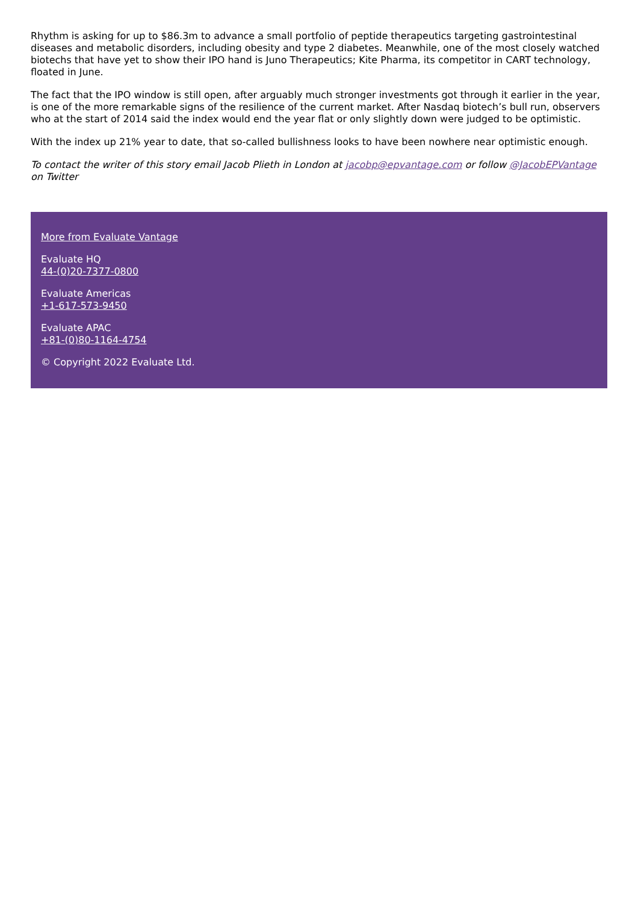Rhythm is asking for up to $86.3m to advance a small portfolio of peptide therapeutics targeting gastrointestinal diseases and metabolic disorders, including obesity and type 2 diabetes. Meanwhile, one of the most closely watched biotechs that have yet to show their IPO hand is Juno Therapeutics; Kite Pharma, its competitor in CART technology, floated in June.
The fact that the IPO window is still open, after arguably much stronger investments got through it earlier in the year, is one of the more remarkable signs of the resilience of the current market. After Nasdaq biotech’s bull run, observers who at the start of 2014 said the index would end the year flat or only slightly down were judged to be optimistic.
With the index up 21% year to date, that so-called bullishness looks to have been nowhere near optimistic enough.
To contact the writer of this story email Jacob Plieth in London at jacobp@epvantage.com or follow @JacobEPVantage on Twitter
More from Evaluate Vantage
Evaluate HQ
44-(0)20-7377-0800
Evaluate Americas
+1-617-573-9450
Evaluate APAC
+81-(0)80-1164-4754
© Copyright 2022 Evaluate Ltd.